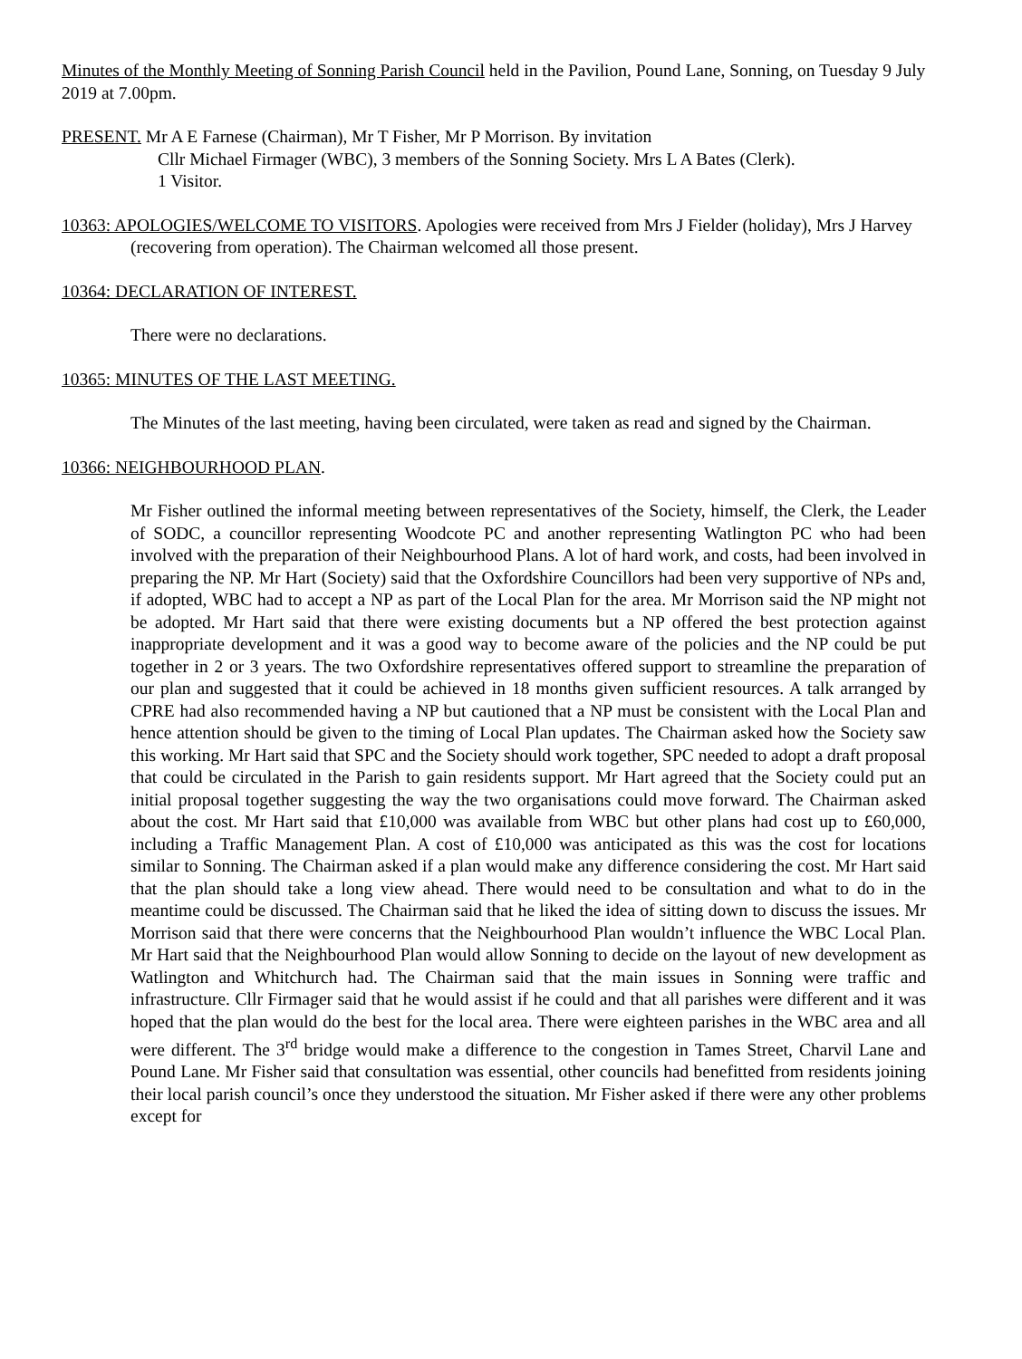Minutes of the Monthly Meeting of Sonning Parish Council held in the Pavilion, Pound Lane, Sonning, on Tuesday 9 July 2019 at 7.00pm.
PRESENT. Mr A E Farnese (Chairman), Mr T Fisher, Mr P Morrison. By invitation
Cllr Michael Firmager (WBC), 3 members of the Sonning Society. Mrs L A Bates (Clerk).
1 Visitor.
10363: APOLOGIES/WELCOME TO VISITORS. Apologies were received from Mrs J Fielder (holiday), Mrs J Harvey (recovering from operation). The Chairman welcomed all those present.
10364: DECLARATION OF INTEREST.
There were no declarations.
10365: MINUTES OF THE LAST MEETING.
The Minutes of the last meeting, having been circulated, were taken as read and signed by the Chairman.
10366: NEIGHBOURHOOD PLAN.
Mr Fisher outlined the informal meeting between representatives of the Society, himself, the Clerk, the Leader of SODC, a councillor representing Woodcote PC and another representing Watlington PC who had been involved with the preparation of their Neighbourhood Plans. A lot of hard work, and costs, had been involved in preparing the NP. Mr Hart (Society) said that the Oxfordshire Councillors had been very supportive of NPs and, if adopted, WBC had to accept a NP as part of the Local Plan for the area. Mr Morrison said the NP might not be adopted. Mr Hart said that there were existing documents but a NP offered the best protection against inappropriate development and it was a good way to become aware of the policies and the NP could be put together in 2 or 3 years. The two Oxfordshire representatives offered support to streamline the preparation of our plan and suggested that it could be achieved in 18 months given sufficient resources. A talk arranged by CPRE had also recommended having a NP but cautioned that a NP must be consistent with the Local Plan and hence attention should be given to the timing of Local Plan updates. The Chairman asked how the Society saw this working. Mr Hart said that SPC and the Society should work together, SPC needed to adopt a draft proposal that could be circulated in the Parish to gain residents support. Mr Hart agreed that the Society could put an initial proposal together suggesting the way the two organisations could move forward. The Chairman asked about the cost. Mr Hart said that £10,000 was available from WBC but other plans had cost up to £60,000, including a Traffic Management Plan. A cost of £10,000 was anticipated as this was the cost for locations similar to Sonning. The Chairman asked if a plan would make any difference considering the cost. Mr Hart said that the plan should take a long view ahead. There would need to be consultation and what to do in the meantime could be discussed. The Chairman said that he liked the idea of sitting down to discuss the issues. Mr Morrison said that there were concerns that the Neighbourhood Plan wouldn’t influence the WBC Local Plan. Mr Hart said that the Neighbourhood Plan would allow Sonning to decide on the layout of new development as Watlington and Whitchurch had. The Chairman said that the main issues in Sonning were traffic and infrastructure. Cllr Firmager said that he would assist if he could and that all parishes were different and it was hoped that the plan would do the best for the local area. There were eighteen parishes in the WBC area and all were different. The 3<sup>rd</sup> bridge would make a difference to the congestion in Tames Street, Charvil Lane and Pound Lane. Mr Fisher said that consultation was essential, other councils had benefitted from residents joining their local parish council’s once they understood the situation. Mr Fisher asked if there were any other problems except for